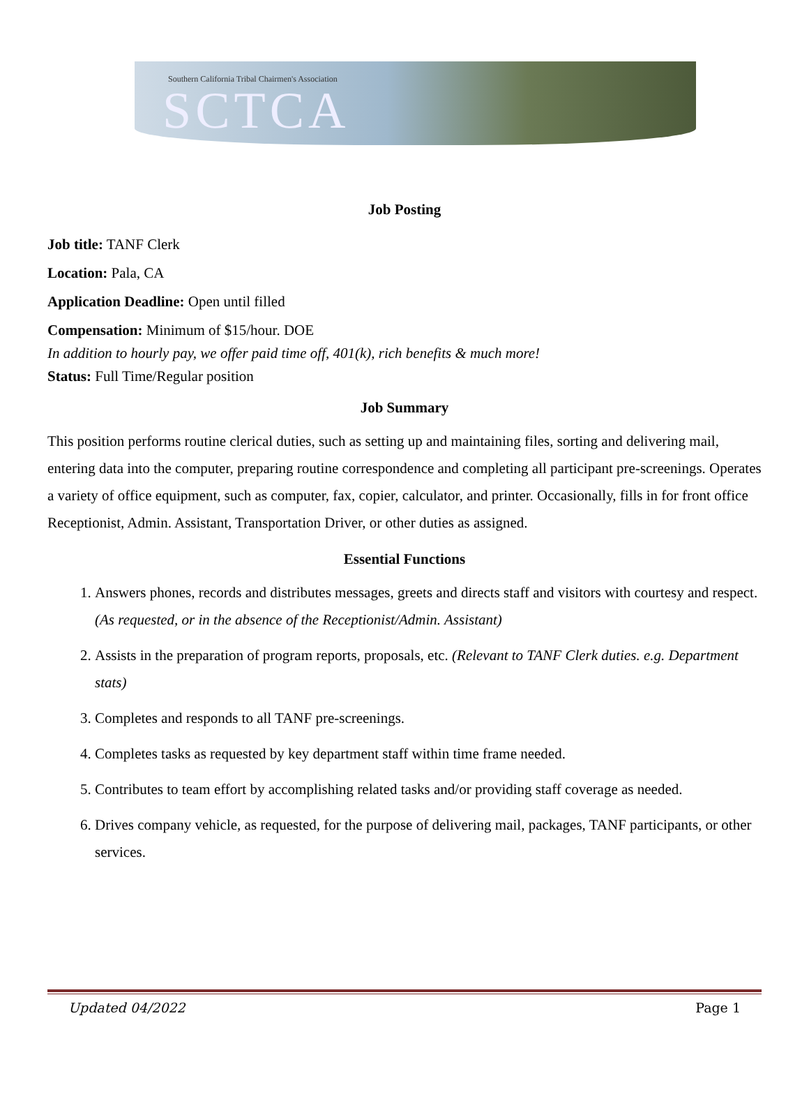Southern California Tribal Chairmen's Association
SCTCA
Job Posting
Job title: TANF Clerk
Location: Pala, CA
Application Deadline: Open until filled
Compensation: Minimum of $15/hour. DOE
In addition to hourly pay, we offer paid time off, 401(k), rich benefits & much more!
Status: Full Time/Regular position
Job Summary
This position performs routine clerical duties, such as setting up and maintaining files, sorting and delivering mail, entering data into the computer, preparing routine correspondence and completing all participant pre-screenings. Operates a variety of office equipment, such as computer, fax, copier, calculator, and printer. Occasionally, fills in for front office Receptionist, Admin. Assistant, Transportation Driver, or other duties as assigned.
Essential Functions
1. Answers phones, records and distributes messages, greets and directs staff and visitors with courtesy and respect. (As requested, or in the absence of the Receptionist/Admin. Assistant)
2. Assists in the preparation of program reports, proposals, etc. (Relevant to TANF Clerk duties. e.g. Department stats)
3. Completes and responds to all TANF pre-screenings.
4. Completes tasks as requested by key department staff within time frame needed.
5. Contributes to team effort by accomplishing related tasks and/or providing staff coverage as needed.
6. Drives company vehicle, as requested, for the purpose of delivering mail, packages, TANF participants, or other services.
Updated 04/2022 Page 1